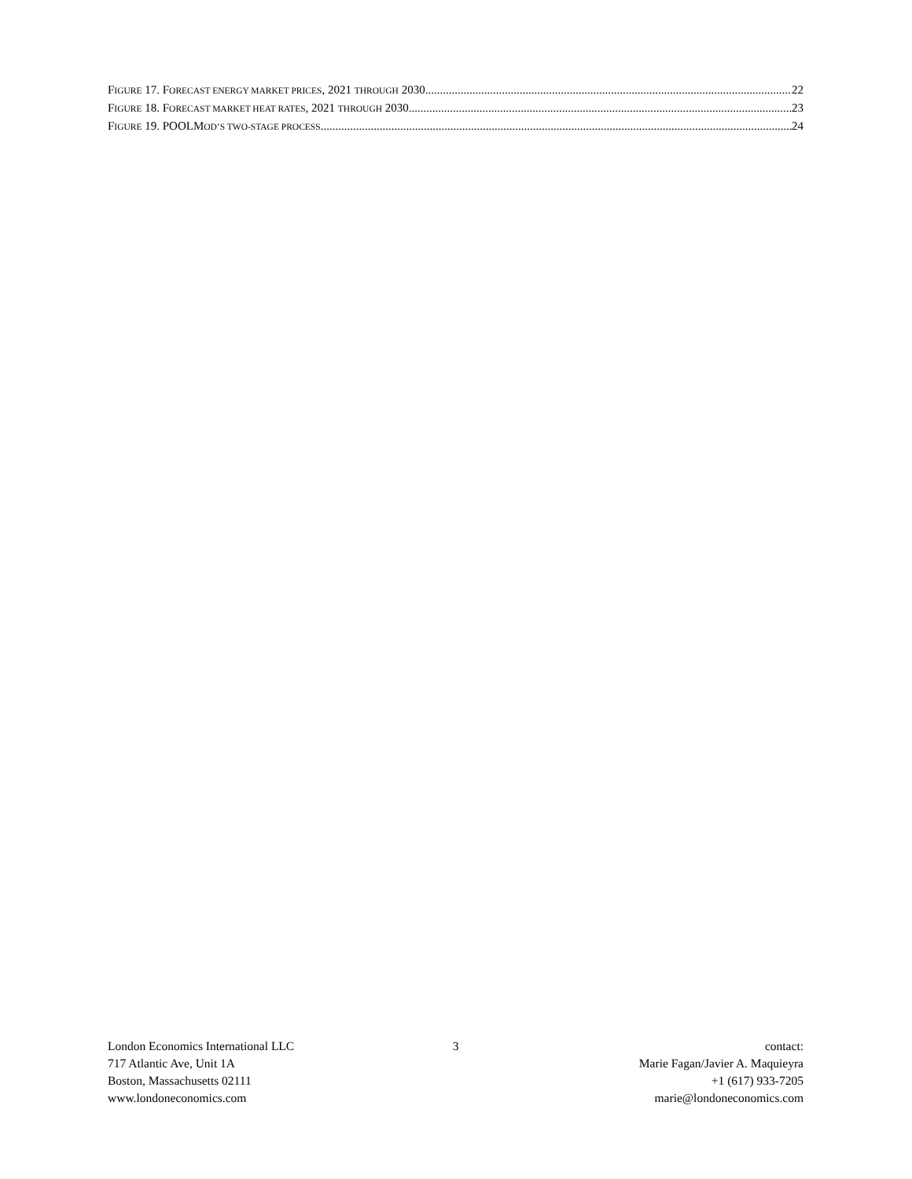FIGURE 17. FORECAST ENERGY MARKET PRICES, 2021 THROUGH 2030 22
FIGURE 18. FORECAST MARKET HEAT RATES, 2021 THROUGH 2030 23
FIGURE 19. POOLMOD’S TWO-STAGE PROCESS 24
London Economics International LLC
717 Atlantic Ave, Unit 1A
Boston, Massachusetts 02111
www.londoneconomics.com
3 contact:
Marie Fagan/Javier A. Maquieyra
+1 (617) 933-7205
marie@londoneconomics.com